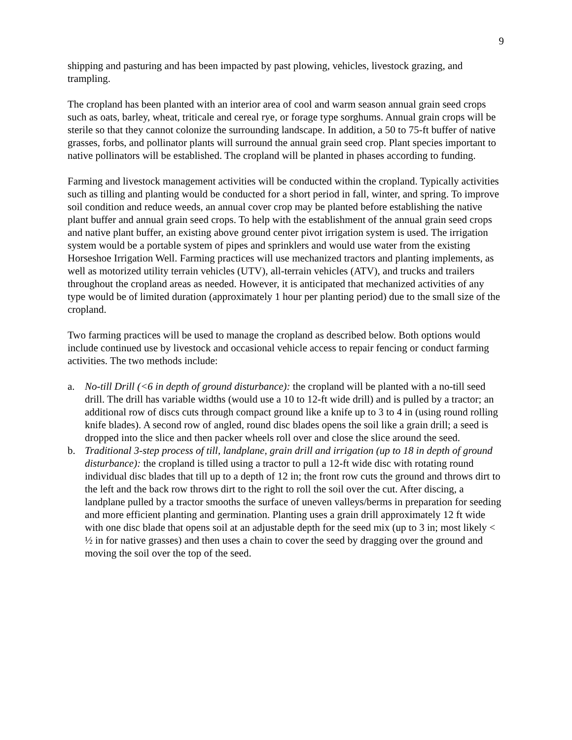9
shipping and pasturing and has been impacted by past plowing, vehicles, livestock grazing, and trampling.
The cropland has been planted with an interior area of cool and warm season annual grain seed crops such as oats, barley, wheat, triticale and cereal rye, or forage type sorghums. Annual grain crops will be sterile so that they cannot colonize the surrounding landscape. In addition, a 50 to 75-ft buffer of native grasses, forbs, and pollinator plants will surround the annual grain seed crop. Plant species important to native pollinators will be established. The cropland will be planted in phases according to funding.
Farming and livestock management activities will be conducted within the cropland. Typically activities such as tilling and planting would be conducted for a short period in fall, winter, and spring. To improve soil condition and reduce weeds, an annual cover crop may be planted before establishing the native plant buffer and annual grain seed crops. To help with the establishment of the annual grain seed crops and native plant buffer, an existing above ground center pivot irrigation system is used. The irrigation system would be a portable system of pipes and sprinklers and would use water from the existing Horseshoe Irrigation Well. Farming practices will use mechanized tractors and planting implements, as well as motorized utility terrain vehicles (UTV), all-terrain vehicles (ATV), and trucks and trailers throughout the cropland areas as needed. However, it is anticipated that mechanized activities of any type would be of limited duration (approximately 1 hour per planting period) due to the small size of the cropland.
Two farming practices will be used to manage the cropland as described below. Both options would include continued use by livestock and occasional vehicle access to repair fencing or conduct farming activities. The two methods include:
a. No-till Drill (<6 in depth of ground disturbance): the cropland will be planted with a no-till seed drill. The drill has variable widths (would use a 10 to 12-ft wide drill) and is pulled by a tractor; an additional row of discs cuts through compact ground like a knife up to 3 to 4 in (using round rolling knife blades). A second row of angled, round disc blades opens the soil like a grain drill; a seed is dropped into the slice and then packer wheels roll over and close the slice around the seed.
b. Traditional 3-step process of till, landplane, grain drill and irrigation (up to 18 in depth of ground disturbance): the cropland is tilled using a tractor to pull a 12-ft wide disc with rotating round individual disc blades that till up to a depth of 12 in; the front row cuts the ground and throws dirt to the left and the back row throws dirt to the right to roll the soil over the cut. After discing, a landplane pulled by a tractor smooths the surface of uneven valleys/berms in preparation for seeding and more efficient planting and germination. Planting uses a grain drill approximately 12 ft wide with one disc blade that opens soil at an adjustable depth for the seed mix (up to 3 in; most likely < ½ in for native grasses) and then uses a chain to cover the seed by dragging over the ground and moving the soil over the top of the seed.